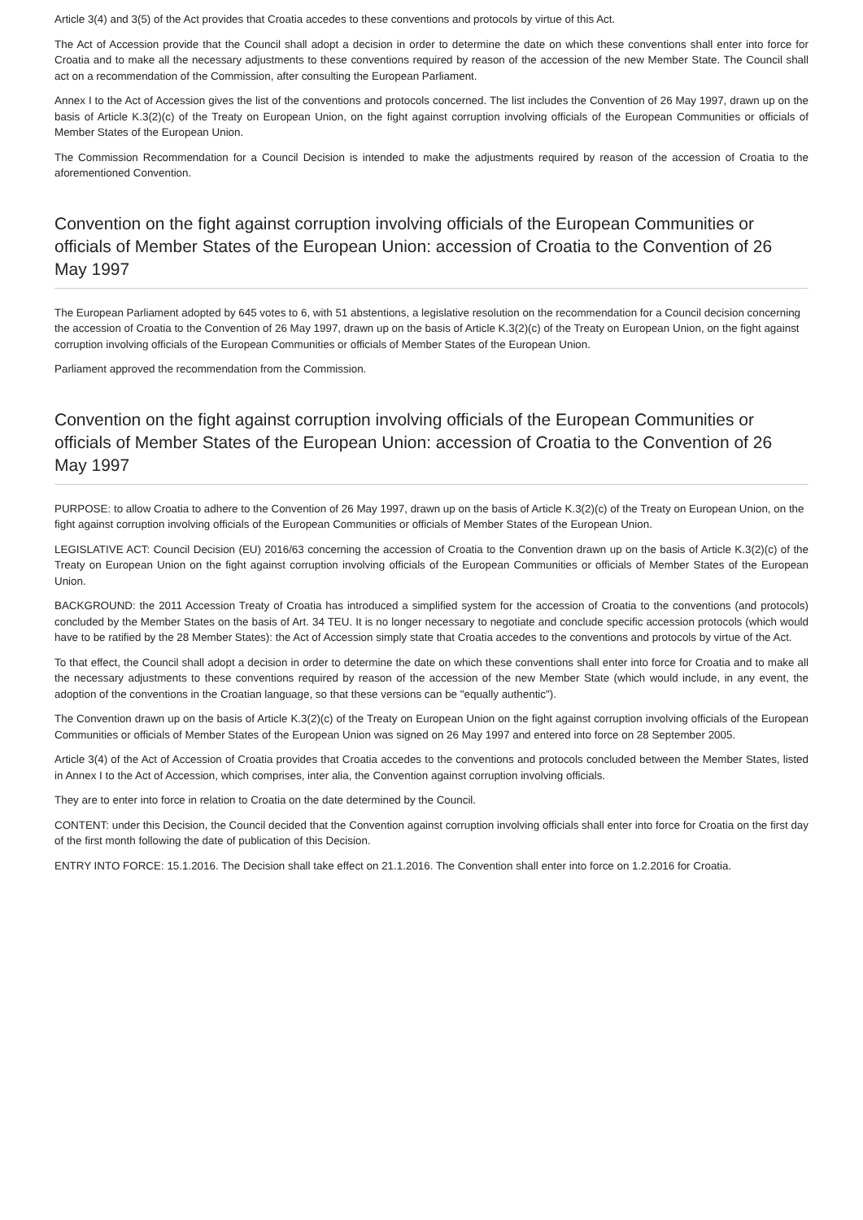Article 3(4) and 3(5) of the Act provides that Croatia accedes to these conventions and protocols by virtue of this Act.
The Act of Accession provide that the Council shall adopt a decision in order to determine the date on which these conventions shall enter into force for Croatia and to make all the necessary adjustments to these conventions required by reason of the accession of the new Member State. The Council shall act on a recommendation of the Commission, after consulting the European Parliament.
Annex I to the Act of Accession gives the list of the conventions and protocols concerned. The list includes the Convention of 26 May 1997, drawn up on the basis of Article K.3(2)(c) of the Treaty on European Union, on the fight against corruption involving officials of the European Communities or officials of Member States of the European Union.
The Commission Recommendation for a Council Decision is intended to make the adjustments required by reason of the accession of Croatia to the aforementioned Convention.
Convention on the fight against corruption involving officials of the European Communities or officials of Member States of the European Union: accession of Croatia to the Convention of 26 May 1997
The European Parliament adopted by 645 votes to 6, with 51 abstentions, a legislative resolution on the recommendation for a Council decision concerning the accession of Croatia to the Convention of 26 May 1997, drawn up on the basis of Article K.3(2)(c) of the Treaty on European Union, on the fight against corruption involving officials of the European Communities or officials of Member States of the European Union.
Parliament approved the recommendation from the Commission.
Convention on the fight against corruption involving officials of the European Communities or officials of Member States of the European Union: accession of Croatia to the Convention of 26 May 1997
PURPOSE: to allow Croatia to adhere to the Convention of 26 May 1997, drawn up on the basis of Article K.3(2)(c) of the Treaty on European Union, on the fight against corruption involving officials of the European Communities or officials of Member States of the European Union.
LEGISLATIVE ACT: Council Decision (EU) 2016/63 concerning the accession of Croatia to the Convention drawn up on the basis of Article K.3(2)(c) of the Treaty on European Union on the fight against corruption involving officials of the European Communities or officials of Member States of the European Union.
BACKGROUND: the 2011 Accession Treaty of Croatia has introduced a simplified system for the accession of Croatia to the conventions (and protocols) concluded by the Member States on the basis of Art. 34 TEU. It is no longer necessary to negotiate and conclude specific accession protocols (which would have to be ratified by the 28 Member States): the Act of Accession simply state that Croatia accedes to the conventions and protocols by virtue of the Act.
To that effect, the Council shall adopt a decision in order to determine the date on which these conventions shall enter into force for Croatia and to make all the necessary adjustments to these conventions required by reason of the accession of the new Member State (which would include, in any event, the adoption of the conventions in the Croatian language, so that these versions can be "equally authentic").
The Convention drawn up on the basis of Article K.3(2)(c) of the Treaty on European Union on the fight against corruption involving officials of the European Communities or officials of Member States of the European Union was signed on 26 May 1997 and entered into force on 28 September 2005.
Article 3(4) of the Act of Accession of Croatia provides that Croatia accedes to the conventions and protocols concluded between the Member States, listed in Annex I to the Act of Accession, which comprises, inter alia, the Convention against corruption involving officials.
They are to enter into force in relation to Croatia on the date determined by the Council.
CONTENT: under this Decision, the Council decided that the Convention against corruption involving officials shall enter into force for Croatia on the first day of the first month following the date of publication of this Decision.
ENTRY INTO FORCE: 15.1.2016. The Decision shall take effect on 21.1.2016. The Convention shall enter into force on 1.2.2016 for Croatia.